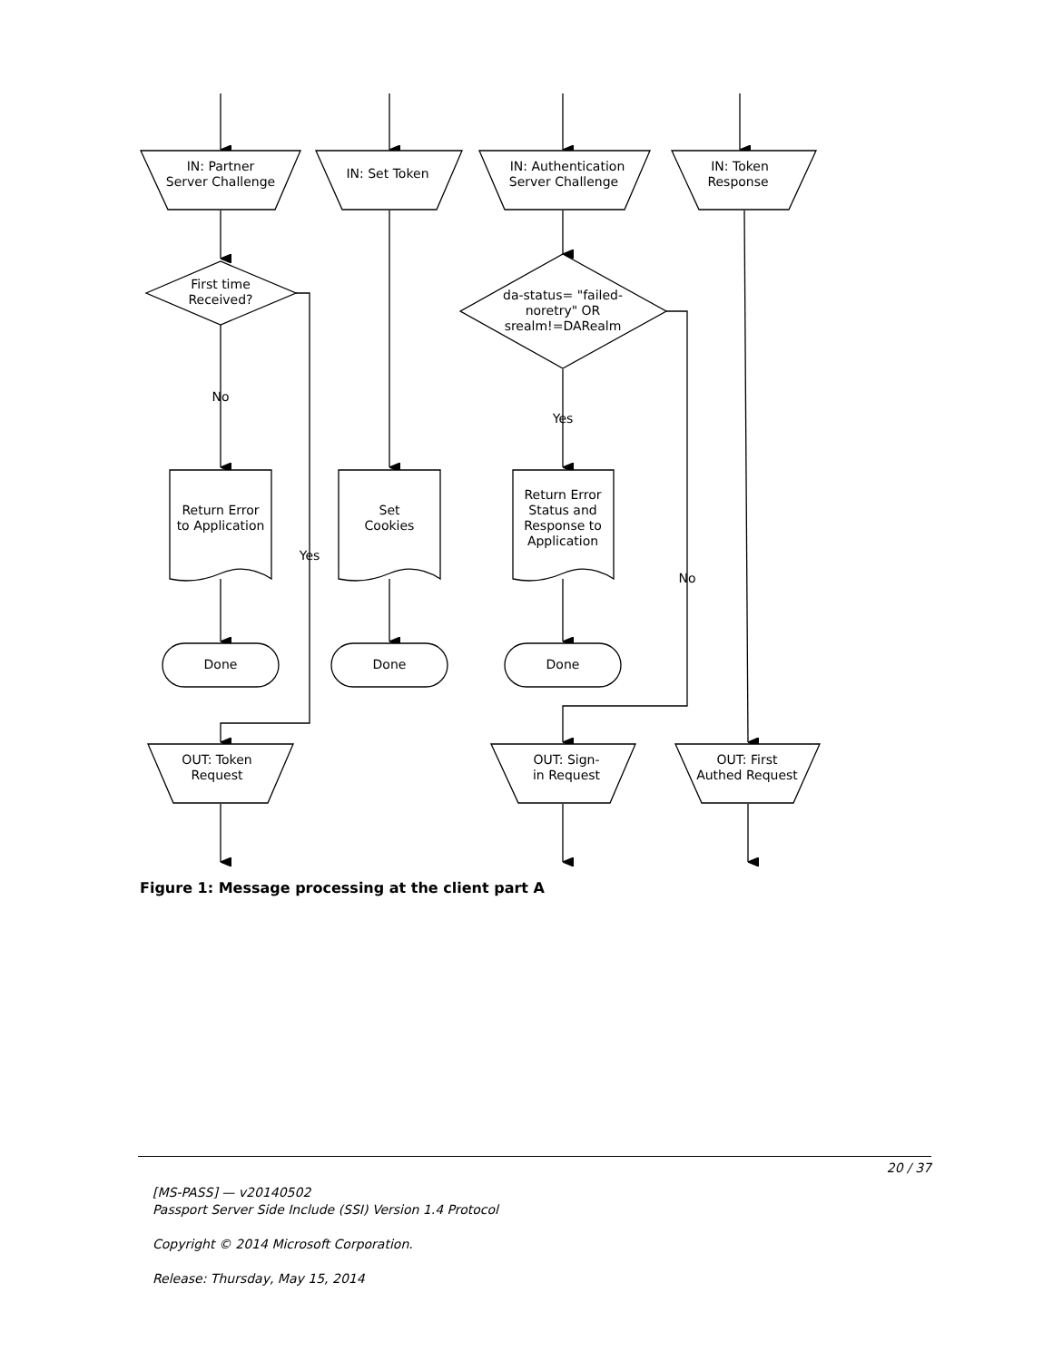IN: Partner
Server Challenge
IN: Set Token
IN: Authentication
Server Challenge
IN: Token
Response
First time
Received?
da-status= "failed-
noretry" OR
srealm!=DARealm
No
Yes
Yes
No
Return Error
to Application
Set
Cookies
Return Error
Status and
Response to
Application
Done
Done
Done
OUT: Token
Request
OUT: Sign-
in Request
OUT: First
Authed Request
Figure 1: Message processing at the client part A
20 / 37
[MS-PASS] — v20140502
Passport Server Side Include (SSI) Version 1.4 Protocol
Copyright © 2014 Microsoft Corporation.
Release: Thursday, May 15, 2014